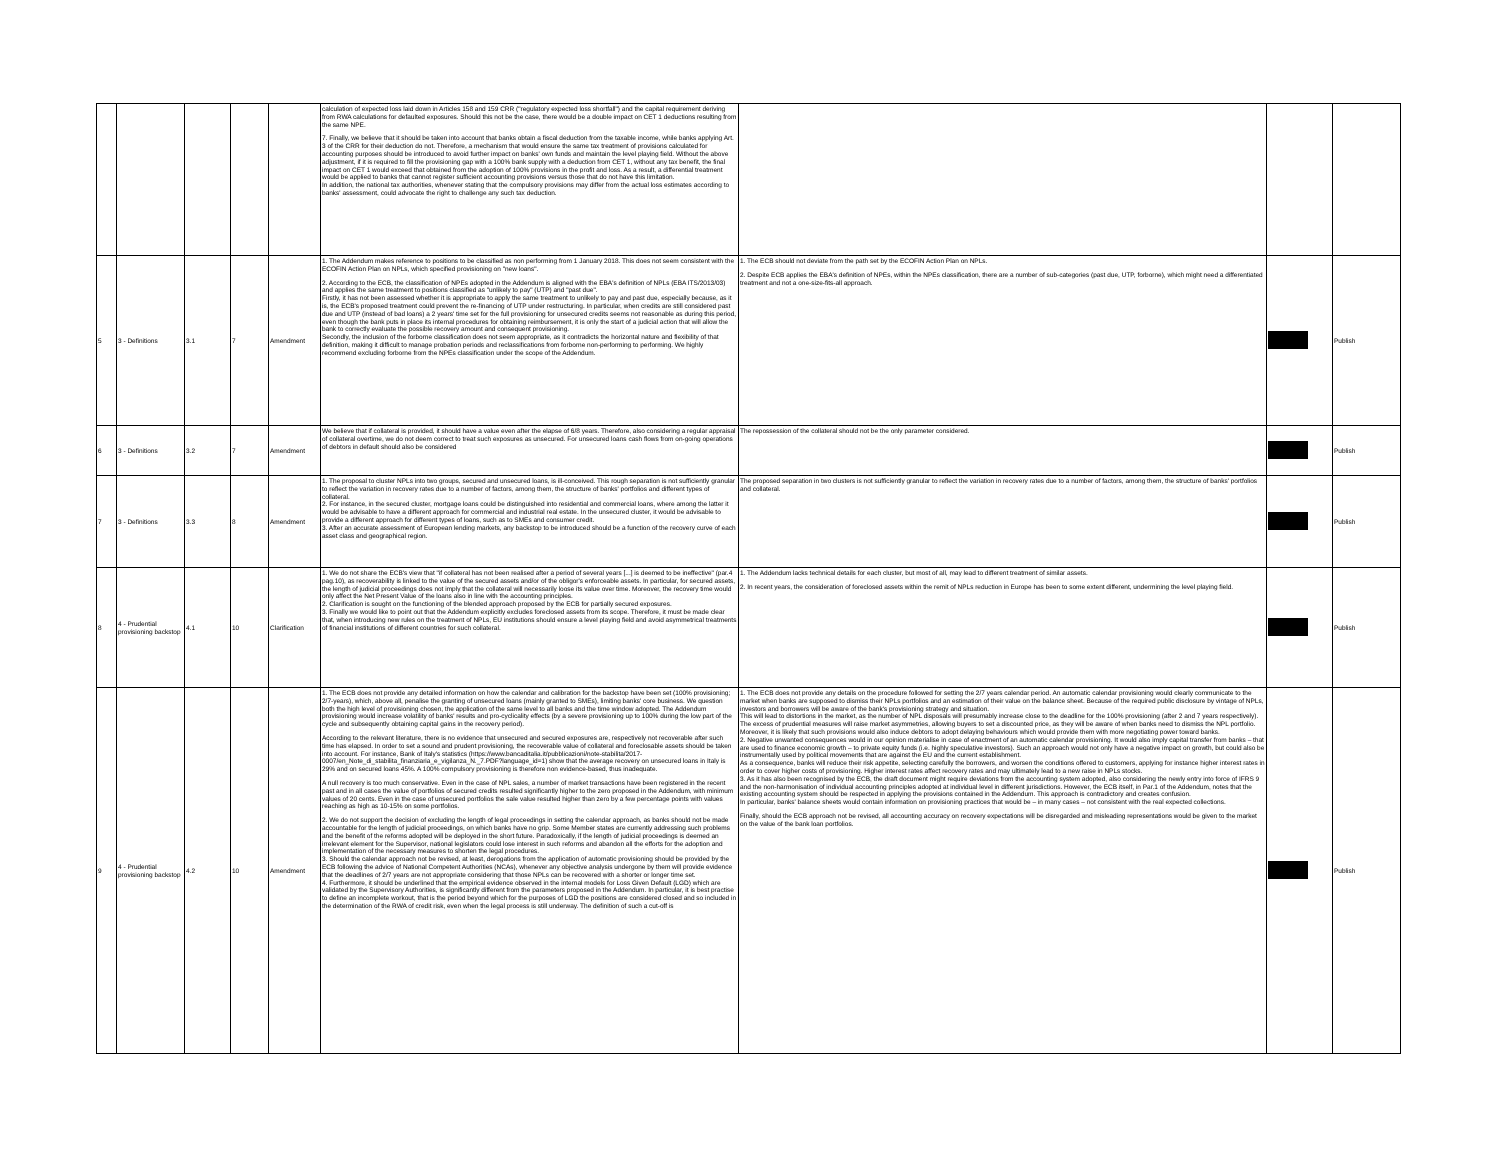| | | | | | calculation of expected loss laid down in Articles 158 and 159 CRR ("regulatory expected loss shortfall") and the capital requirement deriving from RWA calculations for defaulted exposures. Should this not be the case, there would be a double impact on CET 1 deductions resulting from the same NPE. 7. Finally, we believe that it should be taken into account that banks obtain a fiscal deduction from the taxable income, while banks applying Art. 3 of the CRR for their deduction do not. Therefore, a mechanism that would ensure the same tax treatment of provisions calculated for accounting purposes should be introduced to avoid further impact on banks' own funds and maintain the level playing field. Without the above adjustment, if it is required to fill the provisioning gap with a 100% bank supply with a deduction from CET 1, without any tax benefit, the final impact on CET 1 would exceed that obtained from the adoption of 100% provisions in the profit and loss. As a result, a differential treatment would be applied to banks that cannot register sufficient accounting provisions versus those that do not have this limitation. In addition, the national tax authorities, whenever stating that the compulsory provisions may differ from the actual loss estimates according to banks' assessment, could advocate the right to challenge any such tax deduction. | | | |
| 5 | 3 - Definitions | 3.1 | 7 | Amendment | 1. The Addendum makes reference to positions to be classified as non performing from 1 January 2018. This does not seem consistent with the ECOFIN Action Plan on NPLs, which specified provisioning on "new loans". 2. According to the ECB, the classification of NPEs adopted in the Addendum is aligned with the EBA's definition of NPLs (EBA ITS/2013/03) and applies the same treatment to positions classified as "unlikely to pay" (UTP) and "past due". Firstly, it has not been assessed whether it is appropriate to apply the same treatment to unlikely to pay and past due, especially because, as it is, the ECB's proposed treatment could prevent the re-financing of UTP under restructuring. In particular, when credits are still considered past due and UTP (instead of bad loans) a 2 years' time set for the full provisioning for unsecured credits seems not reasonable as during this period, even though the bank puts in place its internal procedures for obtaining reimbursement, it is only the start of a judicial action that will allow the bank to correctly evaluate the possible recovery amount and consequent provisioning. Secondly, the inclusion of the forborne classification does not seem appropriate, as it contradicts the horizontal nature and flexibility of that definition, making it difficult to manage probation periods and reclassifications from forborne non-performing to performing. We highly recommend excluding forborne from the NPEs classification under the scope of the Addendum. | 1. The ECB should not deviate from the path set by the ECOFIN Action Plan on NPLs. 2. Despite ECB applies the EBA's definition of NPEs, within the NPEs classification, there are a number of sub-categories (past due, UTP, forborne), which might need a differentiated treatment and not a one-size-fits-all approach. | | Publish |
| 6 | 3 - Definitions | 3.2 | 7 | Amendment | We believe that if collateral is provided, it should have a value even after the elapse of 6/8 years. Therefore, also considering a regular appraisal of collateral overtime, we do not deem correct to treat such exposures as unsecured. For unsecured loans cash flows from on-going operations of debtors in default should also be considered | The repossession of the collateral should not be the only parameter considered. | | Publish |
| 7 | 3 - Definitions | 3.3 | 8 | Amendment | 1. The proposal to cluster NPLs into two groups, secured and unsecured loans, is ill-conceived. This rough separation is not sufficiently granular to reflect the variation in recovery rates due to a number of factors, among them, the structure of banks' portfolios and different types of collateral. 2. For instance, in the secured cluster, mortgage loans could be distinguished into residential and commercial loans, where among the latter it would be advisable to have a different approach for commercial and industrial real estate. In the unsecured cluster, it would be advisable to provide a different approach for different types of loans, such as to SMEs and consumer credit. 3. After an accurate assessment of European lending markets, any backstop to be introduced should be a function of the recovery curve of each asset class and geographical region. | The proposed separation in two clusters is not sufficiently granular to reflect the variation in recovery rates due to a number of factors, among them, the structure of banks' portfolios and collateral. | | Publish |
| 8 | 4 - Prudential provisioning backstop | 4.1 | 10 | Clarification | 1. We do not share the ECB's view that "if collateral has not been realised after a period of several years [...] is deemed to be ineffective" (par.4 pag.10), as recoverability is linked to the value of the secured assets and/or of the obligor's enforceable assets. In particular, for secured assets, the length of judicial proceedings does not imply that the collateral will necessarily loose its value over time. Moreover, the recovery time would only affect the Net Present Value of the loans also in line with the accounting principles. 2. Clarification is sought on the functioning of the blended approach proposed by the ECB for partially secured exposures. 3. Finally we would like to point out that the Addendum explicitly excludes foreclosed assets from its scope. Therefore, it must be made clear that, when introducing new rules on the treatment of NPLs, EU institutions should ensure a level playing field and avoid asymmetrical treatments of financial institutions of different countries for such collateral. | 1. The Addendum lacks technical details for each cluster, but most of all, may lead to different treatment of similar assets. 2. In recent years, the consideration of foreclosed assets within the remit of NPLs reduction in Europe has been to some extent different, undermining the level playing field. | | Publish |
| 9 | 4 - Prudential provisioning backstop | 4.2 | 10 | Amendment | 1. The ECB does not provide any detailed information on how the calendar and calibration for the backstop have been set (100% provisioning; 2/7-years), which, above all, penalise the granting of unsecured loans (mainly granted to SMEs), limiting banks' core business. We question both the high level of provisioning chosen, the application of the same level to all banks and the time window adopted. The Addendum provisioning would increase volatility of banks' results and pro-cyclicality effects (by a severe provisioning up to 100% during the low part of the cycle and subsequently obtaining capital gains in the recovery period). According to the relevant literature, there is no evidence that unsecured and secured exposures are, respectively not recoverable after such time has elapsed. In order to set a sound and prudent provisioning, the recoverable value of collateral and foreclosable assets should be taken into account. For instance, Bank of Italy's statistics (https://www.bancaditalia.it/pubblicazioni/note-stabilita/2017-0007/en_Note_di_stabilita_finanziaria_e_vigilanza_N._7.PDF?language_id=1) show that the average recovery on unsecured loans in Italy is 29% and on secured loans 45%. A 100% compulsory provisioning is therefore non evidence-based, thus inadequate. A null recovery is too much conservative. Even in the case of NPL sales, a number of market transactions have been registered in the recent past and in all cases the value of portfolios of secured credits resulted significantly higher to the zero proposed in the Addendum, with minimum values of 20 cents. Even in the case of unsecured portfolios the sale value resulted higher than zero by a few percentage points with values reaching as high as 10-15% on some portfolios. 2. We do not support the decision of excluding the length of legal proceedings in setting the calendar approach, as banks should not be made accountable for the length of judicial proceedings, on which banks have no grip. Some Member states are currently addressing such problems and the benefit of the reforms adopted will be deployed in the short future. Paradoxically, if the length of judicial proceedings is deemed an irrelevant element for the Supervisor, national legislators could lose interest in such reforms and abandon all the efforts for the adoption and implementation of the necessary measures to shorten the legal procedures. 3. Should the calendar approach not be revised, at least, derogations from the application of automatic provisioning should be provided by the ECB following the advice of National Competent Authorities (NCAs), whenever any objective analysis undergone by them will provide evidence that the deadlines of 2/7 years are not appropriate considering that those NPLs can be recovered with a shorter or longer time set. 4. Furthermore, it should be underlined that the empirical evidence observed in the internal models for Loss Given Default (LGD) which are validated by the Supervisory Authorities, is significantly different from the parameters proposed in the Addendum. In particular, it is best practise to define an incomplete workout, that is the period beyond which for the purposes of LGD the positions are considered closed and so included in the determination of the RWA of credit risk, even when the legal process is still underway. The definition of such a cut-off is | 1. The ECB does not provide any details on the procedure followed for setting the 2/7 years calendar period. An automatic calendar provisioning would clearly communicate to the market when banks are supposed to dismiss their NPLs portfolios and an estimation of their value on the balance sheet. Because of the required public disclosure by vintage of NPLs, investors and borrowers will be aware of the bank's provisioning strategy and situation. This will lead to distortions in the market, as the number of NPL disposals will presumably increase close to the deadline for the 100% provisioning (after 2 and 7 years respectively). The excess of prudential measures will raise market asymmetries, allowing buyers to set a discounted price, as they will be aware of when banks need to dismiss the NPL portfolio. Moreover, it is likely that such provisions would also induce debtors to adopt delaying behaviours which would provide them with more negotiating power toward banks. 2. Negative unwanted consequences would in our opinion materialise in case of enactment of an automatic calendar provisioning. It would also imply capital transfer from banks – that are used to finance economic growth – to private equity funds (i.e. highly speculative investors). Such an approach would not only have a negative impact on growth, but could also be instrumentally used by political movements that are against the EU and the current establishment. As a consequence, banks will reduce their risk appetite, selecting carefully the borrowers, and worsen the conditions offered to customers, applying for instance higher interest rates in order to cover higher costs of provisioning. Higher interest rates affect recovery rates and may ultimately lead to a new raise in NPLs stocks. 3. As it has also been recognised by the ECB, the draft document might require deviations from the accounting system adopted, also considering the newly entry into force of IFRS 9 and the non-harmonisation of individual accounting principles adopted at individual level in different jurisdictions. However, the ECB itself, in Par.1 of the Addendum, notes that the existing accounting system should be respected in applying the provisions contained in the Addendum. This approach is contradictory and creates confusion. In particular, banks' balance sheets would contain information on provisioning practices that would be – in many cases – not consistent with the real expected collections. Finally, should the ECB approach not be revised, all accounting accuracy on recovery expectations will be disregarded and misleading representations would be given to the market on the value of the bank loan portfolios. | | Publish |